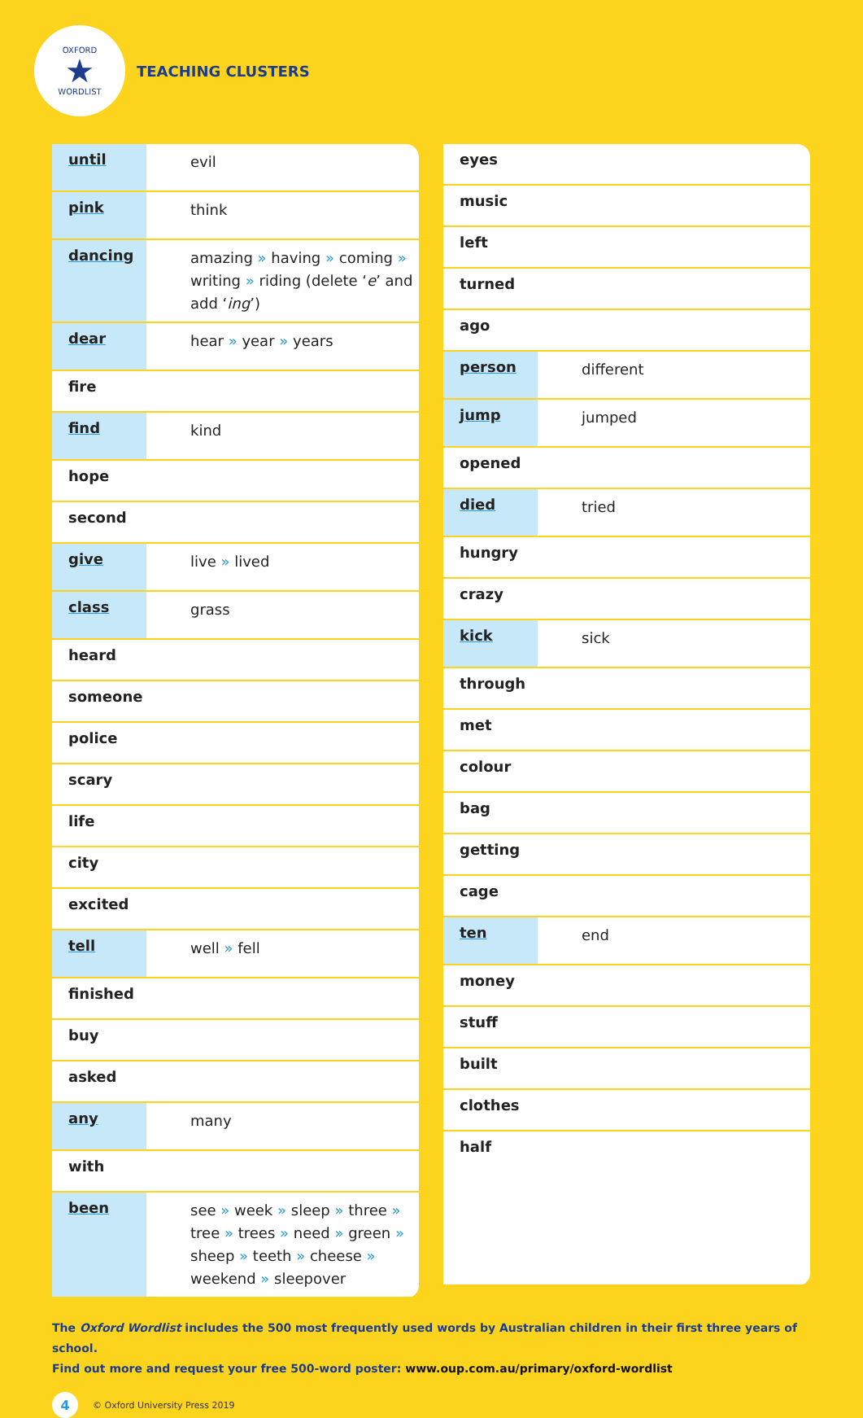OXFORD
★
WORDLIST
TEACHING CLUSTERS
| until | evil |
| pink | think |
| dancing | amazing » having » coming » writing » riding (delete ‘ e ’ and add ‘ ing ’) |
| dear | hear » year » years |
| fire | |
| find | kind |
| hope | |
| second | |
| give | live » lived |
| class | grass |
| heard | |
| someone | |
| police | |
| scary | |
| life | |
| city | |
| excited | |
| tell | well » fell |
| finished | |
| buy | |
| asked | |
| any | many |
| with | |
| been | see » week » sleep » three » tree » trees » need » green » sheep » teeth » cheese » weekend » sleepover |
| eyes | |
| music | |
| left | |
| turned | |
| ago | |
| person | different |
| jump | jumped |
| opened | |
| died | tried |
| hungry | |
| crazy | |
| kick | sick |
| through | |
| met | |
| colour | |
| bag | |
| getting | |
| cage | |
| ten | end |
| money | |
| stuff | |
| built | |
| clothes | |
| half | |
The Oxford Wordlist includes the 500 most frequently used words by Australian children in their first three years of school.
Find out more and request your free 500-word poster: www.oup.com.au/primary/oxford-wordlist
4 © Oxford University Press 2019